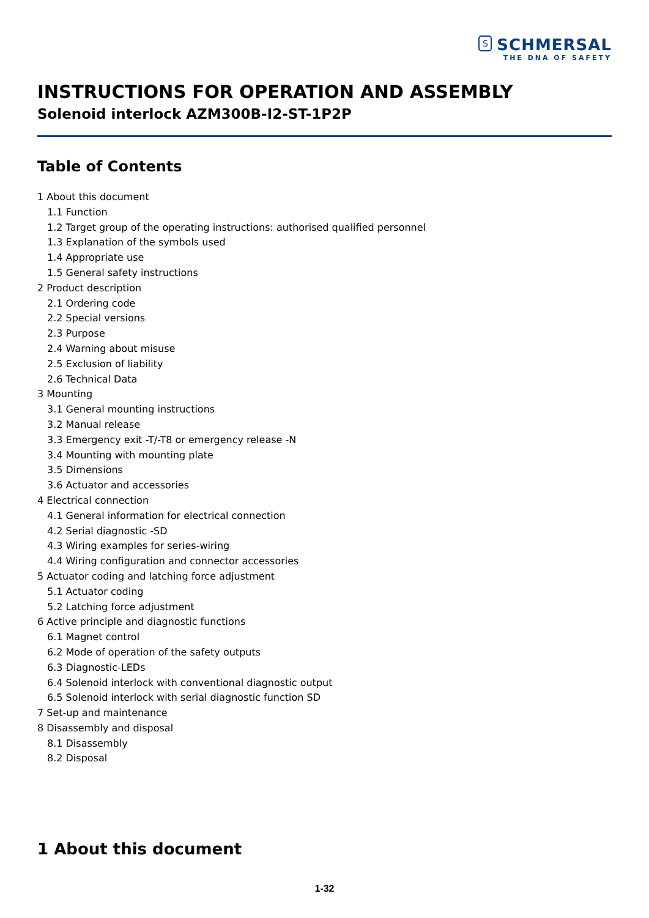S SCHMERSAL
THE DNA OF SAFETY
INSTRUCTIONS FOR OPERATION AND ASSEMBLY
Solenoid interlock AZM300B-I2-ST-1P2P
Table of Contents
1 About this document
1.1 Function
1.2 Target group of the operating instructions: authorised qualified personnel
1.3 Explanation of the symbols used
1.4 Appropriate use
1.5 General safety instructions
2 Product description
2.1 Ordering code
2.2 Special versions
2.3 Purpose
2.4 Warning about misuse
2.5 Exclusion of liability
2.6 Technical Data
3 Mounting
3.1 General mounting instructions
3.2 Manual release
3.3 Emergency exit -T/-T8 or emergency release -N
3.4 Mounting with mounting plate
3.5 Dimensions
3.6 Actuator and accessories
4 Electrical connection
4.1 General information for electrical connection
4.2 Serial diagnostic -SD
4.3 Wiring examples for series-wiring
4.4 Wiring configuration and connector accessories
5 Actuator coding and latching force adjustment
5.1 Actuator coding
5.2 Latching force adjustment
6 Active principle and diagnostic functions
6.1 Magnet control
6.2 Mode of operation of the safety outputs
6.3 Diagnostic-LEDs
6.4 Solenoid interlock with conventional diagnostic output
6.5 Solenoid interlock with serial diagnostic function SD
7 Set-up and maintenance
8 Disassembly and disposal
8.1 Disassembly
8.2 Disposal
1 About this document
1-32